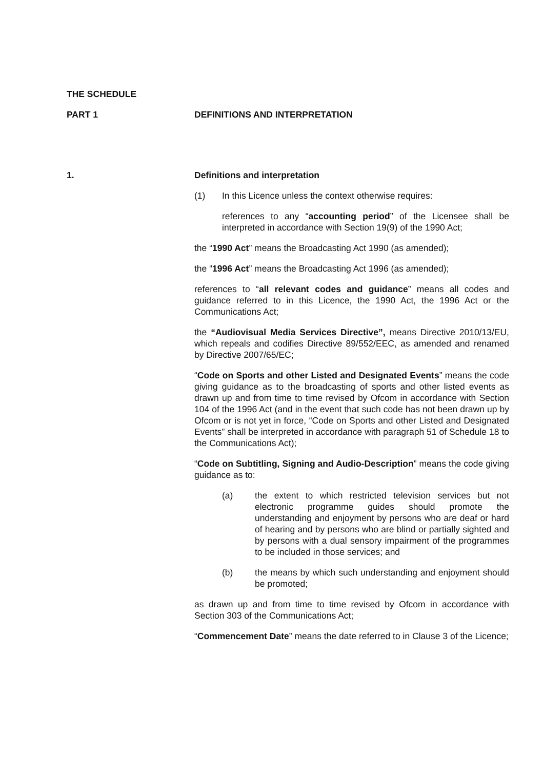THE SCHEDULE
PART 1 DEFINITIONS AND INTERPRETATION
1. Definitions and interpretation
(1) In this Licence unless the context otherwise requires:
references to any “accounting period” of the Licensee shall be interpreted in accordance with Section 19(9) of the 1990 Act;
the “1990 Act” means the Broadcasting Act 1990 (as amended);
the “1996 Act” means the Broadcasting Act 1996 (as amended);
references to “all relevant codes and guidance” means all codes and guidance referred to in this Licence, the 1990 Act, the 1996 Act or the Communications Act;
the “Audiovisual Media Services Directive”, means Directive 2010/13/EU, which repeals and codifies Directive 89/552/EEC, as amended and renamed by Directive 2007/65/EC;
“Code on Sports and other Listed and Designated Events” means the code giving guidance as to the broadcasting of sports and other listed events as drawn up and from time to time revised by Ofcom in accordance with Section 104 of the 1996 Act (and in the event that such code has not been drawn up by Ofcom or is not yet in force, “Code on Sports and other Listed and Designated Events” shall be interpreted in accordance with paragraph 51 of Schedule 18 to the Communications Act);
“Code on Subtitling, Signing and Audio-Description” means the code giving guidance as to:
(a) the extent to which restricted television services but not electronic programme guides should promote the understanding and enjoyment by persons who are deaf or hard of hearing and by persons who are blind or partially sighted and by persons with a dual sensory impairment of the programmes to be included in those services; and
(b) the means by which such understanding and enjoyment should be promoted;
as drawn up and from time to time revised by Ofcom in accordance with Section 303 of the Communications Act;
“Commencement Date” means the date referred to in Clause 3 of the Licence;